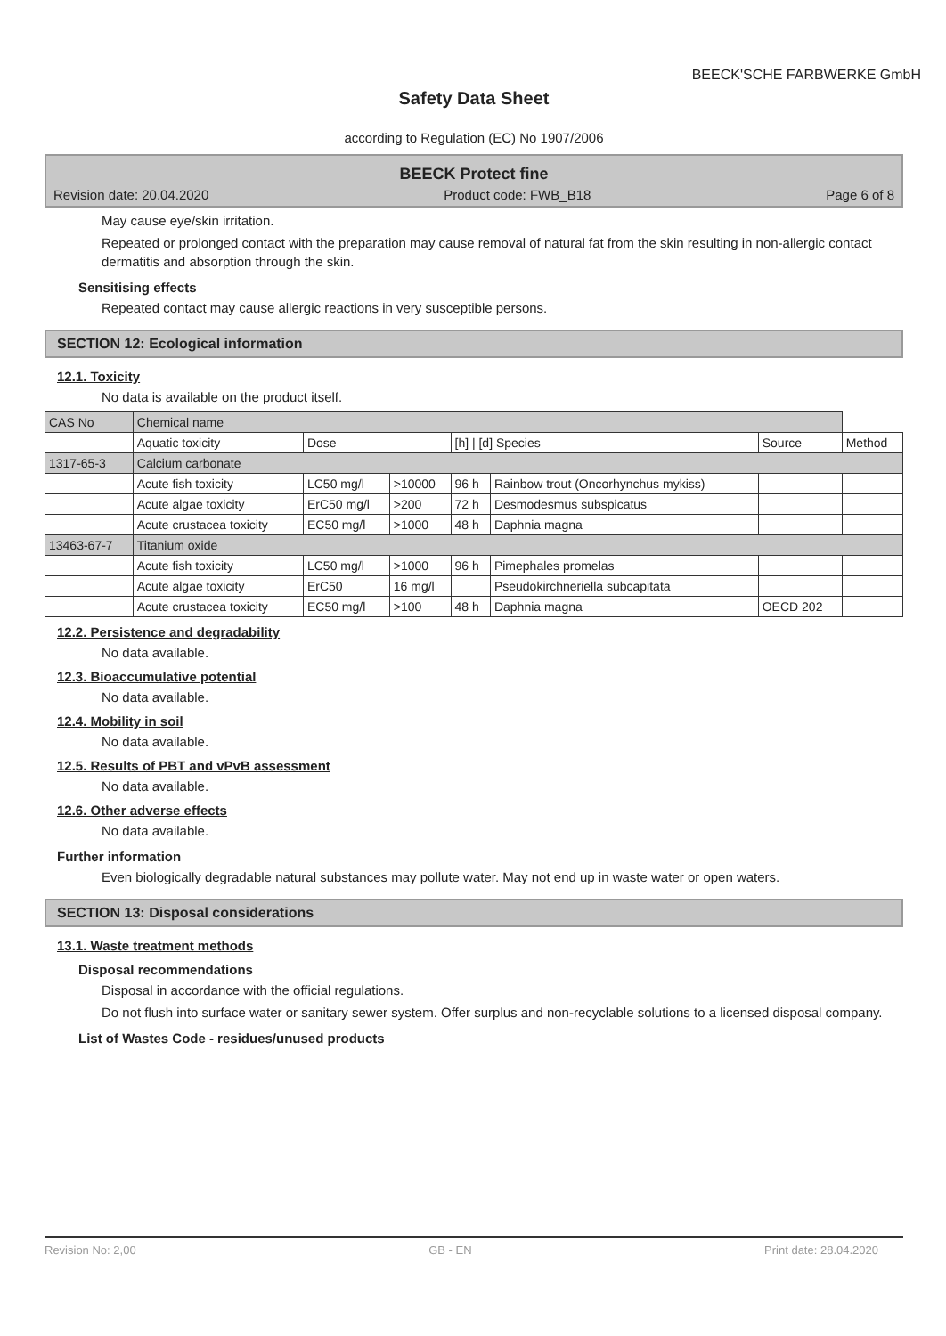BEECK'SCHE FARBWERKE GmbH
Safety Data Sheet
according to Regulation (EC) No 1907/2006
BEECK Protect fine
Revision date: 20.04.2020 Product code: FWB_B18 Page 6 of 8
May cause eye/skin irritation.
Repeated or prolonged contact with the preparation may cause removal of natural fat from the skin resulting in non-allergic contact dermatitis and absorption through the skin.
Sensitising effects
Repeated contact may cause allergic reactions in very susceptible persons.
SECTION 12: Ecological information
12.1. Toxicity
No data is available on the product itself.
| CAS No | Chemical name | | | | | | |
| --- | --- | --- | --- | --- | --- | --- | --- |
| | Aquatic toxicity | Dose | | [h] / [d] Species | | Source | Method |
| 1317-65-3 | Calcium carbonate | | | | | | |
| | Acute fish toxicity | LC50 mg/l | >10000 | 96 h | Rainbow trout (Oncorhynchus mykiss) | | |
| | Acute algae toxicity | ErC50 mg/l | >200 | 72 h | Desmodesmus subspicatus | | |
| | Acute crustacea toxicity | EC50 mg/l | >1000 | 48 h | Daphnia magna | | |
| 13463-67-7 | Titanium oxide | | | | | | |
| | Acute fish toxicity | LC50 mg/l | >1000 | 96 h | Pimephales promelas | | |
| | Acute algae toxicity | ErC50 | 16 mg/l | | Pseudokirchneriella subcapitata | | |
| | Acute crustacea toxicity | EC50 mg/l | >100 | 48 h | Daphnia magna | OECD 202 | |
12.2. Persistence and degradability
No data available.
12.3. Bioaccumulative potential
No data available.
12.4. Mobility in soil
No data available.
12.5. Results of PBT and vPvB assessment
No data available.
12.6. Other adverse effects
No data available.
Further information
Even biologically degradable natural substances may pollute water. May not end up in waste water or open waters.
SECTION 13: Disposal considerations
13.1. Waste treatment methods
Disposal recommendations
Disposal in accordance with the official regulations.
Do not flush into surface water or sanitary sewer system. Offer surplus and non-recyclable solutions to a licensed disposal company.
List of Wastes Code - residues/unused products
Revision No: 2,00 GB - EN Print date: 28.04.2020